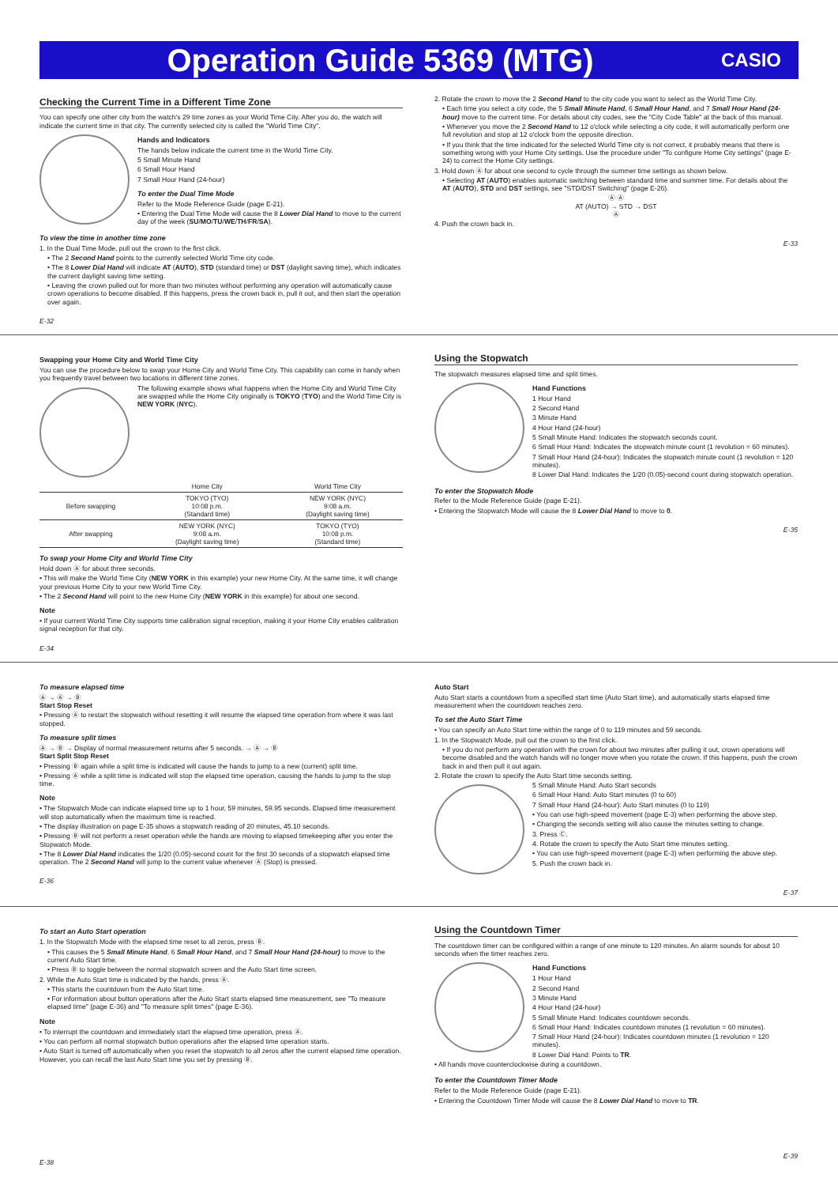Operation Guide 5369 (MTG)
CASIO
Checking the Current Time in a Different Time Zone
You can specify one other city from the watch's 29 time zones as your World Time City. After you do, the watch will indicate the current time in that city. The currently selected city is called the "World Time City".
Hands and Indicators
The hands below indicate the current time in the World Time City.
5 Small Minute Hand
6 Small Hour Hand
7 Small Hour Hand (24-hour)
To enter the Dual Time Mode
Refer to the Mode Reference Guide (page E-21).
• Entering the Dual Time Mode will cause the 8 Lower Dial Hand to move to the current day of the week (SU/MO/TU/WE/TH/FR/SA).
To view the time in another time zone
1. In the Dual Time Mode, pull out the crown to the first click.
• The 2 Second Hand points to the currently selected World Time city code.
• The 8 Lower Dial Hand will indicate AT (AUTO), STD (standard time) or DST (daylight saving time), which indicates the current daylight saving time setting.
• Leaving the crown pulled out for more than two minutes without performing any operation will automatically cause crown operations to become disabled. If this happens, press the crown back in, pull it out, and then start the operation over again.
E-32
2. Rotate the crown to move the 2 Second Hand to the city code you want to select as the World Time City.
• Each time you select a city code, the 5 Small Minute Hand, 6 Small Hour Hand, and 7 Small Hour Hand (24-hour) move to the current time. For details about city codes, see the "City Code Table" at the back of this manual.
• Whenever you move the 2 Second Hand to 12 o'clock while selecting a city code, it will automatically perform one full revolution and stop at 12 o'clock from the opposite direction.
• If you think that the time indicated for the selected World Time city is not correct, it probably means that there is something wrong with your Home City settings. Use the procedure under "To configure Home City settings" (page E-24) to correct the Home City settings.
3. Hold down Ⓐ for about one second to cycle through the summer time settings as shown below.
• Selecting AT (AUTO) enables automatic switching between standard time and summer time. For details about the AT (AUTO), STD and DST settings, see "STD/DST Switching" (page E-26).
Ⓐ Ⓐ
AT (AUTO) → STD → DST
Ⓐ
4. Push the crown back in.
E-33
Swapping your Home City and World Time City
You can use the procedure below to swap your Home City and World Time City. This capability can come in handy when you frequently travel between two locations in different time zones.
The following example shows what happens when the Home City and World Time City are swapped while the Home City originally is TOKYO (TYO) and the World Time City is NEW YORK (NYC).
| | Home City | World Time City |
| --- | --- | --- |
| Before swapping | TOKYO (TYO) 10:08 p.m. (Standard time) | NEW YORK (NYC) 9:08 a.m. (Daylight saving time) |
| After swapping | NEW YORK (NYC) 9:08 a.m. (Daylight saving time) | TOKYO (TYO) 10:08 p.m. (Standard time) |
To swap your Home City and World Time City
Hold down Ⓐ for about three seconds.
• This will make the World Time City (NEW YORK in this example) your new Home City. At the same time, it will change your previous Home City to your new World Time City.
• The 2 Second Hand will point to the new Home City (NEW YORK in this example) for about one second.
Note
• If your current World Time City supports time calibration signal reception, making it your Home City enables calibration signal reception for that city.
E-34
Using the Stopwatch
The stopwatch measures elapsed time and split times.
Hand Functions
1 Hour Hand
2 Second Hand
3 Minute Hand
4 Hour Hand (24-hour)
5 Small Minute Hand: Indicates the stopwatch seconds count.
6 Small Hour Hand: Indicates the stopwatch minute count (1 revolution = 60 minutes).
7 Small Hour Hand (24-hour): Indicates the stopwatch minute count (1 revolution = 120 minutes).
8 Lower Dial Hand: Indicates the 1/20 (0.05)-second count during stopwatch operation.
To enter the Stopwatch Mode
Refer to the Mode Reference Guide (page E-21).
• Entering the Stopwatch Mode will cause the 8 Lower Dial Hand to move to 0.
E-35
To measure elapsed time
Ⓐ → Ⓐ → Ⓑ
Start Stop Reset
• Pressing Ⓐ to restart the stopwatch without resetting it will resume the elapsed time operation from where it was last stopped.
To measure split times
Ⓐ → Ⓑ → Display of normal measurement returns after 5 seconds. → Ⓐ → Ⓑ
Start Split Stop Reset
• Pressing Ⓑ again while a split time is indicated will cause the hands to jump to a new (current) split time.
• Pressing Ⓐ while a split time is indicated will stop the elapsed time operation, causing the hands to jump to the stop time.
Note
• The Stopwatch Mode can indicate elapsed time up to 1 hour, 59 minutes, 59.95 seconds. Elapsed time measurement will stop automatically when the maximum time is reached.
• The display illustration on page E-35 shows a stopwatch reading of 20 minutes, 45.10 seconds.
• Pressing Ⓑ will not perform a reset operation while the hands are moving to elapsed timekeeping after you enter the Stopwatch Mode.
• The 8 Lower Dial Hand indicates the 1/20 (0.05)-second count for the first 30 seconds of a stopwatch elapsed time operation. The 2 Second Hand will jump to the current value whenever Ⓐ (Stop) is pressed.
E-36
Auto Start
Auto Start starts a countdown from a specified start time (Auto Start time), and automatically starts elapsed time measurement when the countdown reaches zero.
To set the Auto Start Time
• You can specify an Auto Start time within the range of 0 to 119 minutes and 59 seconds.
1. In the Stopwatch Mode, pull out the crown to the first click.
• If you do not perform any operation with the crown for about two minutes after pulling it out, crown operations will become disabled and the watch hands will no longer move when you rotate the crown. If this happens, push the crown back in and then pull it out again.
2. Rotate the crown to specify the Auto Start time seconds setting.
5 Small Minute Hand: Auto Start seconds
6 Small Hour Hand: Auto Start minutes (0 to 60)
7 Small Hour Hand (24-hour): Auto Start minutes (0 to 119)
• You can use high-speed movement (page E-3) when performing the above step.
• Changing the seconds setting will also cause the minutes setting to change.
3. Press Ⓒ.
4. Rotate the crown to specify the Auto Start time minutes setting.
• You can use high-speed movement (page E-3) when performing the above step.
5. Push the crown back in.
E-37
To start an Auto Start operation
1. In the Stopwatch Mode with the elapsed time reset to all zeros, press Ⓑ.
• This causes the 5 Small Minute Hand, 6 Small Hour Hand, and 7 Small Hour Hand (24-hour) to move to the current Auto Start time.
• Press Ⓑ to toggle between the normal stopwatch screen and the Auto Start time screen.
2. While the Auto Start time is indicated by the hands, press Ⓐ.
• This starts the countdown from the Auto Start time.
• For information about button operations after the Auto Start starts elapsed time measurement, see "To measure elapsed time" (page E-36) and "To measure split times" (page E-36).
Note
• To interrupt the countdown and immediately start the elapsed time operation, press Ⓐ.
• You can perform all normal stopwatch button operations after the elapsed time operation starts.
• Auto Start is turned off automatically when you reset the stopwatch to all zeros after the current elapsed time operation. However, you can recall the last Auto Start time you set by pressing Ⓑ.
E-38
Using the Countdown Timer
The countdown timer can be configured within a range of one minute to 120 minutes. An alarm sounds for about 10 seconds when the timer reaches zero.
Hand Functions
1 Hour Hand
2 Second Hand
3 Minute Hand
4 Hour Hand (24-hour)
5 Small Minute Hand: Indicates countdown seconds.
6 Small Hour Hand: Indicates countdown minutes (1 revolution = 60 minutes).
7 Small Hour Hand (24-hour): Indicates countdown minutes (1 revolution = 120 minutes).
8 Lower Dial Hand: Points to TR.
• All hands move counterclockwise during a countdown.
To enter the Countdown Timer Mode
Refer to the Mode Reference Guide (page E-21).
• Entering the Countdown Timer Mode will cause the 8 Lower Dial Hand to move to TR.
E-39